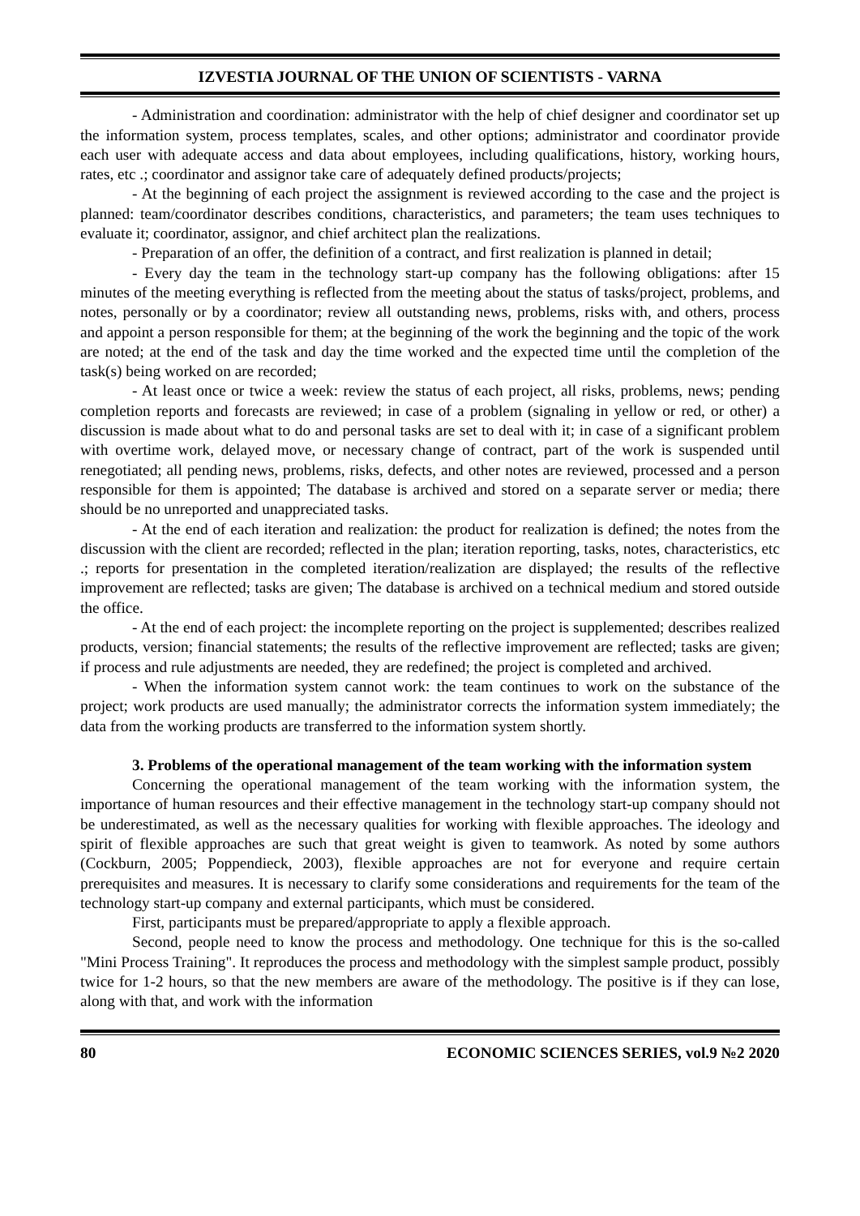IZVESTIA JOURNAL OF THE UNION OF SCIENTISTS - VARNA
- Administration and coordination: administrator with the help of chief designer and coordinator set up the information system, process templates, scales, and other options; administrator and coordinator provide each user with adequate access and data about employees, including qualifications, history, working hours, rates, etc .; coordinator and assignor take care of adequately defined products/projects;
- At the beginning of each project the assignment is reviewed according to the case and the project is planned: team/coordinator describes conditions, characteristics, and parameters; the team uses techniques to evaluate it; coordinator, assignor, and chief architect plan the realizations.
- Preparation of an offer, the definition of a contract, and first realization is planned in detail;
- Every day the team in the technology start-up company has the following obligations: after 15 minutes of the meeting everything is reflected from the meeting about the status of tasks/project, problems, and notes, personally or by a coordinator; review all outstanding news, problems, risks with, and others, process and appoint a person responsible for them; at the beginning of the work the beginning and the topic of the work are noted; at the end of the task and day the time worked and the expected time until the completion of the task(s) being worked on are recorded;
- At least once or twice a week: review the status of each project, all risks, problems, news; pending completion reports and forecasts are reviewed; in case of a problem (signaling in yellow or red, or other) a discussion is made about what to do and personal tasks are set to deal with it; in case of a significant problem with overtime work, delayed move, or necessary change of contract, part of the work is suspended until renegotiated; all pending news, problems, risks, defects, and other notes are reviewed, processed and a person responsible for them is appointed; The database is archived and stored on a separate server or media; there should be no unreported and unappreciated tasks.
- At the end of each iteration and realization: the product for realization is defined; the notes from the discussion with the client are recorded; reflected in the plan; iteration reporting, tasks, notes, characteristics, etc .; reports for presentation in the completed iteration/realization are displayed; the results of the reflective improvement are reflected; tasks are given; The database is archived on a technical medium and stored outside the office.
- At the end of each project: the incomplete reporting on the project is supplemented; describes realized products, version; financial statements; the results of the reflective improvement are reflected; tasks are given; if process and rule adjustments are needed, they are redefined; the project is completed and archived.
- When the information system cannot work: the team continues to work on the substance of the project; work products are used manually; the administrator corrects the information system immediately; the data from the working products are transferred to the information system shortly.
3. Problems of the operational management of the team working with the information system
Concerning the operational management of the team working with the information system, the importance of human resources and their effective management in the technology start-up company should not be underestimated, as well as the necessary qualities for working with flexible approaches. The ideology and spirit of flexible approaches are such that great weight is given to teamwork. As noted by some authors (Cockburn, 2005; Poppendieck, 2003), flexible approaches are not for everyone and require certain prerequisites and measures. It is necessary to clarify some considerations and requirements for the team of the technology start-up company and external participants, which must be considered.
First, participants must be prepared/appropriate to apply a flexible approach.
Second, people need to know the process and methodology. One technique for this is the so-called "Mini Process Training". It reproduces the process and methodology with the simplest sample product, possibly twice for 1-2 hours, so that the new members are aware of the methodology. The positive is if they can lose, along with that, and work with the information
80 ECONOMIC SCIENCES SERIES, vol.9 №2 2020